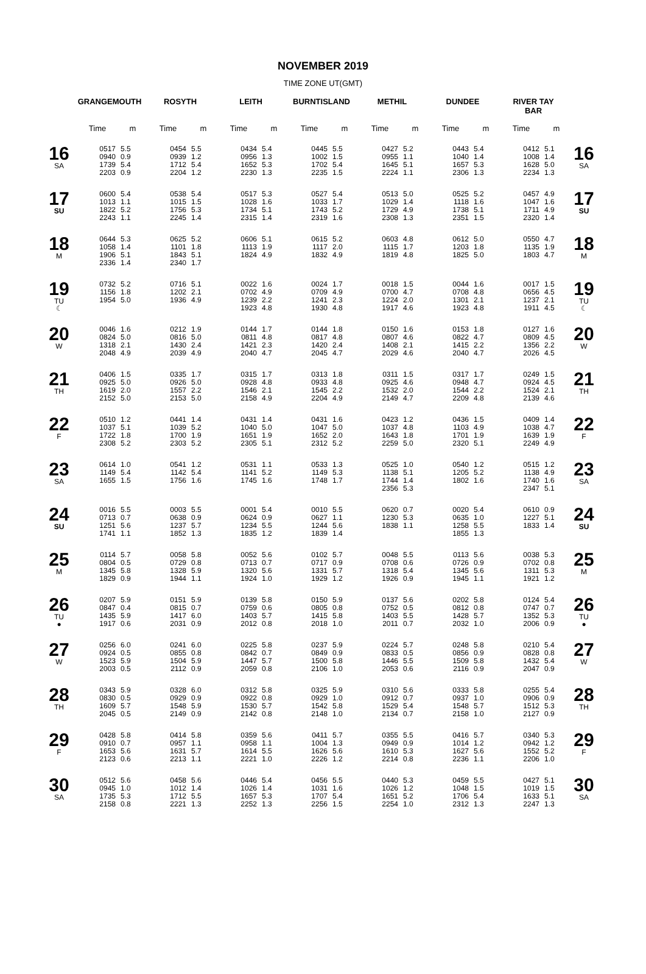NOVEMBER 2019
TIME ZONE UT(GMT)
| | GRANGEMOUTH | | ROSYTH | | LEITH | | BURNTISLAND | | METHIL | | DUNDEE | | RIVER TAY BAR | | |
| --- | --- | --- | --- | --- | --- | --- | --- | --- | --- | --- | --- | --- | --- | --- | --- |
| | Time | m | Time | m | Time | m | Time | m | Time | m | Time | m | Time | m | |
| 16 SA | 0517 0940 1739 2203 | 5.5 0.9 5.4 0.9 | 0454 0939 1712 2204 | 5.5 1.2 5.4 1.2 | 0434 0956 1652 2230 | 5.4 1.3 5.3 1.3 | 0445 1002 1702 2235 | 5.5 1.5 5.4 1.5 | 0427 0955 1645 2224 | 5.2 1.1 5.1 1.1 | 0443 1040 1657 2306 | 5.4 1.4 5.3 1.3 | 0412 1008 1628 2234 | 5.1 1.4 5.0 1.3 | 16 SA |
| 17 SU | 0600 1013 1822 2243 | 5.4 1.1 5.2 1.1 | 0538 1015 1756 2245 | 5.4 1.5 5.3 1.4 | 0517 1028 1734 2315 | 5.3 1.6 5.1 1.4 | 0527 1033 1743 2319 | 5.4 1.7 5.2 1.6 | 0513 1029 1729 2308 | 5.0 1.4 4.9 1.3 | 0525 1118 1738 2351 | 5.2 1.6 5.1 1.5 | 0457 1047 1711 2320 | 4.9 1.6 4.9 1.4 | 17 SU |
| 18 M | 0644 1058 1906 2336 | 5.3 1.4 5.1 1.4 | 0625 1101 1843 2340 | 5.2 1.8 5.1 1.7 | 0606 1113 1824 | 5.1 1.9 4.9 | 0615 1117 1832 | 5.2 2.0 4.9 | 0603 1115 1819 | 4.8 1.7 4.8 | 0612 1203 1825 | 5.0 1.8 5.0 | 0550 1135 1803 | 4.7 1.9 4.7 | 18 M |
| 19 TU ☾ | 0732 1156 1954 | 5.2 1.8 5.0 | 0716 1202 1936 | 5.1 2.1 4.9 | 0022 0702 1239 1923 | 1.6 4.9 2.2 4.8 | 0024 0709 1241 1930 | 1.7 4.9 2.3 4.8 | 0018 0700 1224 1917 | 1.5 4.7 2.0 4.6 | 0044 0708 1301 1923 | 1.6 4.8 2.1 4.8 | 0017 0656 1237 1911 | 1.5 4.5 2.1 4.5 | 19 TU ☾ |
| 20 W | 0046 0824 1318 2048 | 1.6 5.0 2.1 4.9 | 0212 0816 1430 2039 | 1.9 5.0 2.4 4.9 | 0144 0811 1421 2040 | 1.7 4.8 2.3 4.7 | 0144 0817 1420 2045 | 1.8 4.8 2.4 4.7 | 0150 0807 1408 2029 | 1.6 4.6 2.1 4.6 | 0153 0822 1415 2040 | 1.8 4.7 2.2 4.7 | 0127 0809 1356 2026 | 1.6 4.5 2.2 4.5 | 20 W |
| 21 TH | 0406 0925 1619 2152 | 1.5 5.0 2.0 5.0 | 0335 0926 1557 2153 | 1.7 5.0 2.2 5.0 | 0315 0928 1546 2158 | 1.7 4.8 2.1 4.9 | 0313 0933 1545 2204 | 1.8 4.8 2.2 4.9 | 0311 0925 1532 2149 | 1.5 4.6 2.0 4.7 | 0317 0948 1544 2209 | 1.7 4.7 2.2 4.8 | 0249 0924 1524 2139 | 1.5 4.5 2.1 4.6 | 21 TH |
| 22 F | 0510 1037 1722 2308 | 1.2 5.1 1.8 5.2 | 0441 1039 1700 2303 | 1.4 5.2 1.9 5.2 | 0431 1040 1651 2305 | 1.4 5.0 1.9 5.1 | 0431 1047 1652 2312 | 1.6 5.0 2.0 5.2 | 0423 1037 1643 2259 | 1.2 4.8 1.8 5.0 | 0436 1103 1701 2320 | 1.5 4.9 1.9 5.1 | 0409 1038 1639 2249 | 1.4 4.7 1.9 4.9 | 22 F |
| 23 SA | 0614 1149 1655 | 1.0 5.4 1.5 | 0541 1142 1756 | 1.2 5.4 1.6 | 0531 1141 1745 | 1.1 5.2 1.6 | 0533 1149 1748 | 1.3 5.3 1.7 | 0525 1138 1744 2356 | 1.0 5.1 1.4 5.3 | 0540 1205 1802 | 1.2 5.2 1.6 | 0515 1138 1740 2347 | 1.2 4.9 1.6 5.1 | 23 SA |
| 24 SU | 0016 0713 1251 1741 | 5.5 0.7 5.6 1.1 | 0003 0638 1237 1852 | 5.5 0.9 5.7 1.3 | 0001 0624 1234 1835 | 5.4 0.9 5.5 1.2 | 0010 0627 1244 1839 | 5.5 1.1 5.6 1.4 | 0620 1230 1838 | 0.7 5.3 1.1 | 0020 0635 1258 1855 | 5.4 1.0 5.5 1.3 | 0610 1227 1833 | 0.9 5.1 1.4 | 24 SU |
| 25 M | 0114 0804 1345 1829 | 5.7 0.5 5.8 0.9 | 0058 0729 1328 1944 | 5.8 0.8 5.9 1.1 | 0052 0713 1320 1924 | 5.6 0.7 5.6 1.0 | 0102 0717 1331 1929 | 5.7 0.9 5.7 1.2 | 0048 0708 1318 1926 | 5.5 0.6 5.4 0.9 | 0113 0726 1345 1945 | 5.6 0.9 5.6 1.1 | 0038 0702 1311 1921 | 5.3 0.8 5.3 1.2 | 25 M |
| 26 TU ● | 0207 0847 1435 1917 | 5.9 0.4 5.9 0.6 | 0151 0815 1417 2031 | 5.9 0.7 6.0 0.9 | 0139 0759 1403 2012 | 5.8 0.6 5.7 0.8 | 0150 0805 1415 2018 | 5.9 0.8 5.8 1.0 | 0137 0752 1403 2011 | 5.6 0.5 5.5 0.7 | 0202 0812 1428 2032 | 5.8 0.8 5.7 1.0 | 0124 0747 1352 2006 | 5.4 0.7 5.3 0.9 | 26 TU ● |
| 27 W | 0256 0924 1523 2003 | 6.0 0.5 5.9 0.5 | 0241 0855 1504 2112 | 6.0 0.8 5.9 0.9 | 0225 0842 1447 2059 | 5.8 0.7 5.7 0.8 | 0237 0849 1500 2106 | 5.9 0.9 5.8 1.0 | 0224 0833 1446 2053 | 5.7 0.5 5.5 0.6 | 0248 0856 1509 2116 | 5.8 0.9 5.8 0.9 | 0210 0828 1432 2047 | 5.4 0.8 5.4 0.9 | 27 W |
| 28 TH | 0343 0830 1609 2045 | 5.9 0.5 5.7 0.5 | 0328 0929 1548 2149 | 6.0 0.9 5.9 0.9 | 0312 0922 1530 2142 | 5.8 0.8 5.7 0.8 | 0325 0929 1542 2148 | 5.9 1.0 5.8 1.0 | 0310 0912 1529 2134 | 5.6 0.7 5.4 0.7 | 0333 0937 1548 2158 | 5.8 1.0 5.7 1.0 | 0255 0906 1512 2127 | 5.4 0.9 5.3 0.9 | 28 TH |
| 29 F | 0428 0910 1653 2123 | 5.8 0.7 5.6 0.6 | 0414 0957 1631 2213 | 5.8 1.1 5.7 1.1 | 0359 0958 1614 2221 | 5.6 1.1 5.5 1.0 | 0411 1004 1626 2226 | 5.7 1.3 5.6 1.2 | 0355 0949 1610 2214 | 5.5 0.9 5.3 0.8 | 0416 1014 1627 2236 | 5.7 1.2 5.6 1.1 | 0340 0942 1552 2206 | 5.3 1.2 5.2 1.0 | 29 F |
| 30 SA | 0512 0945 1735 2158 | 5.6 1.0 5.3 0.8 | 0458 1012 1712 2221 | 5.6 1.4 5.5 1.3 | 0446 1026 1657 2252 | 5.4 1.4 5.3 1.3 | 0456 1031 1707 2256 | 5.5 1.6 5.4 1.5 | 0440 1026 1651 2254 | 5.3 1.2 5.2 1.0 | 0459 1048 1706 2312 | 5.5 1.5 5.4 1.3 | 0427 1019 1633 2247 | 5.1 1.5 5.1 1.3 | 30 SA |